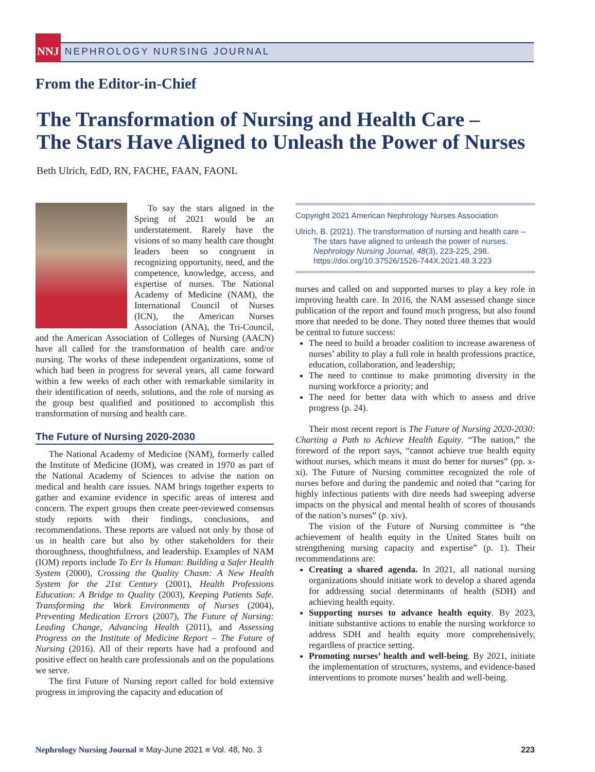NNJ
NEPHROLOGY NURSING JOURNAL
From the Editor-in-Chief
The Transformation of Nursing and Health Care –
The Stars Have Aligned to Unleash the Power of Nurses
Beth Ulrich, EdD, RN, FACHE, FAAN, FAONL
To say the stars aligned in the Spring of 2021 would be an understatement. Rarely have the visions of so many health care thought leaders been so congruent in recognizing opportunity, need, and the competence, knowledge, access, and expertise of nurses. The National Academy of Medicine (NAM), the International Council of Nurses (ICN), the American Nurses Association (ANA), the Tri-Council, and the American Association of Colleges of Nursing (AACN) have all called for the transformation of health care and/or nursing. The works of these independent organizations, some of which had been in progress for several years, all came forward within a few weeks of each other with remarkable similarity in their identification of needs, solutions, and the role of nursing as the group best qualified and positioned to accomplish this transformation of nursing and health care.
The Future of Nursing 2020-2030
The National Academy of Medicine (NAM), formerly called the Institute of Medicine (IOM), was created in 1970 as part of the National Academy of Sciences to advise the nation on medical and health care issues. NAM brings together experts to gather and examine evidence in specific areas of interest and concern. The expert groups then create peer-reviewed consensus study reports with their findings, conclusions, and recommendations. These reports are valued not only by those of us in health care but also by other stakeholders for their thoroughness, thoughtfulness, and leadership. Examples of NAM (IOM) reports include To Err Is Human: Building a Safer Health System (2000), Crossing the Quality Chasm: A New Health System for the 21st Century (2001), Health Professions Education: A Bridge to Quality (2003), Keeping Patients Safe. Transforming the Work Environments of Nurses (2004), Preventing Medication Errors (2007), The Future of Nursing: Leading Change, Advancing Health (2011), and Assessing Progress on the Institute of Medicine Report – The Future of Nursing (2016). All of their reports have had a profound and positive effect on health care professionals and on the populations we serve.
The first Future of Nursing report called for bold extensive progress in improving the capacity and education of
Copyright 2021 American Nephrology Nurses Association
Ulrich, B. (2021). The transformation of nursing and health care – The stars have aligned to unleash the power of nurses. Nephrology Nursing Journal, 48(3), 223-225, 298. https://doi.org/10.37526/1526-744X.2021.48.3.223
nurses and called on and supported nurses to play a key role in improving health care. In 2016, the NAM assessed change since publication of the report and found much progress, but also found more that needed to be done. They noted three themes that would be central to future success:
The need to build a broader coalition to increase awareness of nurses’ ability to play a full role in health professions practice, education, collaboration, and leadership;
The need to continue to make promoting diversity in the nursing workforce a priority; and
The need for better data with which to assess and drive progress (p. 24).
Their most recent report is The Future of Nursing 2020-2030: Charting a Path to Achieve Health Equity. “The nation,” the foreword of the report says, “cannot achieve true health equity without nurses, which means it must do better for nurses” (pp. x-xi). The Future of Nursing committee recognized the role of nurses before and during the pandemic and noted that “caring for highly infectious patients with dire needs had sweeping adverse impacts on the physical and mental health of scores of thousands of the nation’s nurses” (p. xiv).
The vision of the Future of Nursing committee is “the achievement of health equity in the United States built on strengthening nursing capacity and expertise” (p. 1). Their recommendations are:
Creating a shared agenda. In 2021, all national nursing organizations should initiate work to develop a shared agenda for addressing social determinants of health (SDH) and achieving health equity.
Supporting nurses to advance health equity. By 2023, initiate substantive actions to enable the nursing workforce to address SDH and health equity more comprehensively, regardless of practice setting.
Promoting nurses’ health and well-being. By 2021, initiate the implementation of structures, systems, and evidence-based interventions to promote nurses’ health and well-being.
Nephrology Nursing Journal ■ May-June 2021 ■ Vol. 48, No. 3 223